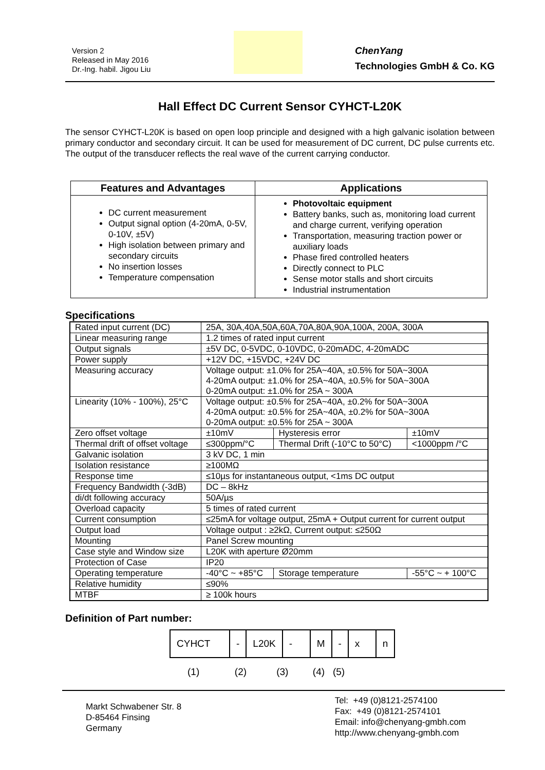Version 2
Released in May 2016
Dr.-Ing. habil. Jigou Liu
ChenYang
Technologies GmbH & Co. KG
Hall Effect DC Current Sensor CYHCT-L20K
The sensor CYHCT-L20K is based on open loop principle and designed with a high galvanic isolation between primary conductor and secondary circuit. It can be used for measurement of DC current, DC pulse currents etc. The output of the transducer reflects the real wave of the current carrying conductor.
| Features and Advantages | Applications |
| --- | --- |
| DC current measurement Output signal option (4-20mA, 0-5V, 0-10V, ±5V) High isolation between primary and secondary circuits No insertion losses Temperature compensation | Photovoltaic equipment Battery banks, such as, monitoring load current and charge current, verifying operation Transportation, measuring traction power or auxiliary loads Phase fired controlled heaters Directly connect to PLC Sense motor stalls and short circuits Industrial instrumentation |
Specifications
| Rated input current (DC) | 25A, 30A,40A,50A,60A,70A,80A,90A,100A, 200A, 300A | | | |
| Linear measuring range | 1.2 times of rated input current | | | |
| Output signals | ±5V DC, 0-5VDC, 0-10VDC, 0-20mADC, 4-20mADC | | | |
| Power supply | +12V DC, +15VDC, +24V DC | | | |
| Measuring accuracy | Voltage output: ±1.0% for 25A~40A, ±0.5% for 50A~300A 4-20mA output: ±1.0% for 25A~40A, ±0.5% for 50A~300A 0-20mA output: ±1.0% for 25A ~ 300A | | | |
| Linearity (10% - 100%), 25°C | Voltage output: ±0.5% for 25A~40A, ±0.2% for 50A~300A 4-20mA output: ±0.5% for 25A~40A, ±0.2% for 50A~300A 0-20mA output: ±0.5% for 25A ~ 300A | | | |
| Zero offset voltage | ±10mV | Hysteresis error | | ±10mV |
| Thermal drift of offset voltage | ≤300ppm/°C | Thermal Drift (-10°C to 50°C) | | <1000ppm /°C |
| Galvanic isolation | 3 kV DC, 1 min | | | |
| Isolation resistance | ≥100MΩ | | | |
| Response time | ≤10µs for instantaneous output, <1ms DC output | | | |
| Frequency Bandwidth (-3dB) | DC – 8kHz | | | |
| di/dt following accuracy | 50A/µs | | | |
| Overload capacity | 5 times of rated current | | | |
| Current consumption | ≤25mA for voltage output, 25mA + Output current for current output | | | |
| Output load | Voltage output : ≥2kΩ, Current output: ≤250Ω | | | |
| Mounting | Panel Screw mounting | | | |
| Case style and Window size | L20K with aperture Ø20mm | | | |
| Protection of Case | IP20 | | | |
| Operating temperature | -40°C ~ +85°C | | Storage temperature | -55°C ~ + 100°C |
| Relative humidity | ≤90% | | | |
| MTBF | ≥ 100k hours | | | |
Definition of Part number:
| CYHCT | - | L20K | - | M | - | x | n |
(1) (2) (3) (4) (5)
Markt Schwabener Str. 8
D-85464 Finsing
Germany
Tel: +49 (0)8121-2574100
Fax: +49 (0)8121-2574101
Email: info@chenyang-gmbh.com
http://www.chenyang-gmbh.com